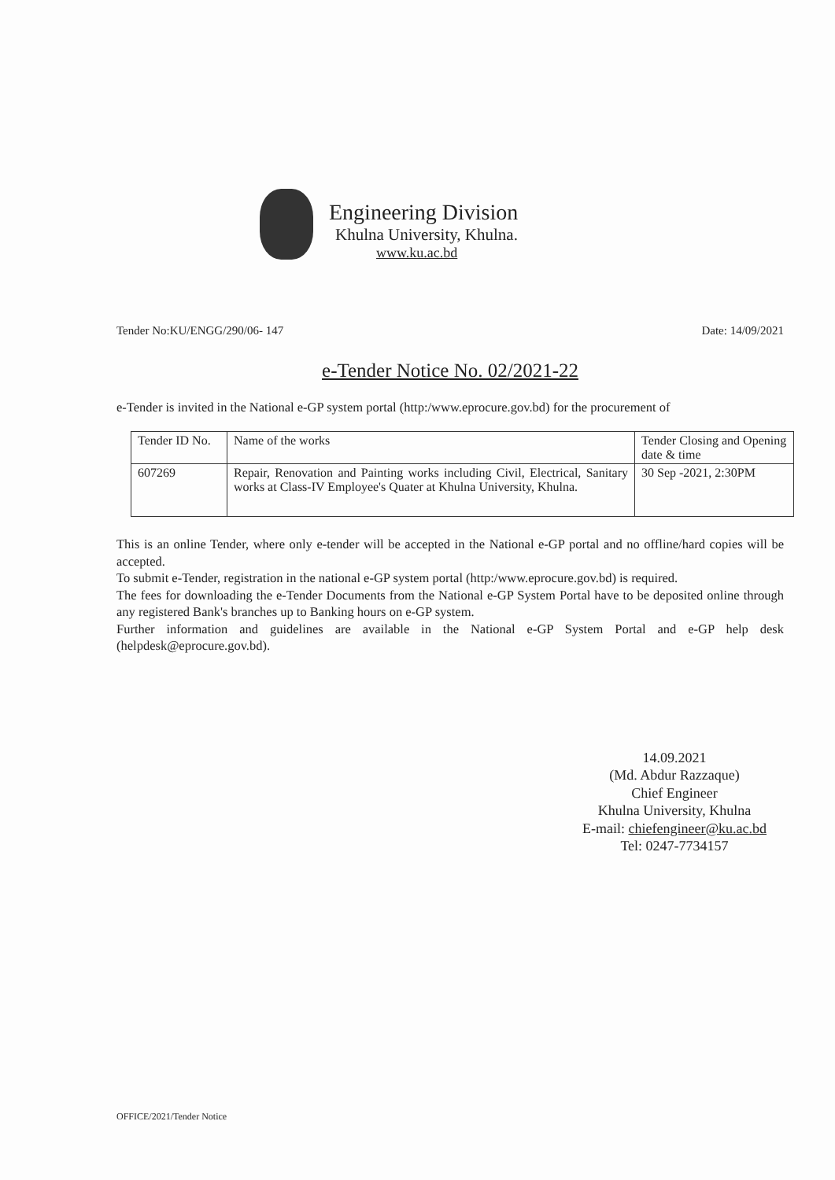Engineering Division
Khulna University, Khulna.
www.ku.ac.bd
Tender No:KU/ENGG/290/06- 147 Date: 14/09/2021
e-Tender Notice No. 02/2021-22
e-Tender is invited in the National e-GP system portal (http:/www.eprocure.gov.bd) for the procurement of
| Tender ID No. | Name of the works | Tender Closing and Opening date & time |
| --- | --- | --- |
| 607269 | Repair, Renovation and Painting works including Civil, Electrical, Sanitary works at Class-IV Employee's Quater at Khulna University, Khulna. | 30 Sep -2021, 2:30PM |
This is an online Tender, where only e-tender will be accepted in the National e-GP portal and no offline/hard copies will be accepted.
To submit e-Tender, registration in the national e-GP system portal (http:/www.eprocure.gov.bd) is required.
The fees for downloading the e-Tender Documents from the National e-GP System Portal have to be deposited online through any registered Bank's branches up to Banking hours on e-GP system.
Further information and guidelines are available in the National e-GP System Portal and e-GP help desk (helpdesk@eprocure.gov.bd).
14.09.2021
(Md. Abdur Razzaque)
Chief Engineer
Khulna University, Khulna
E-mail: chiefengineer@ku.ac.bd
Tel: 0247-7734157
OFFICE/2021/Tender Notice